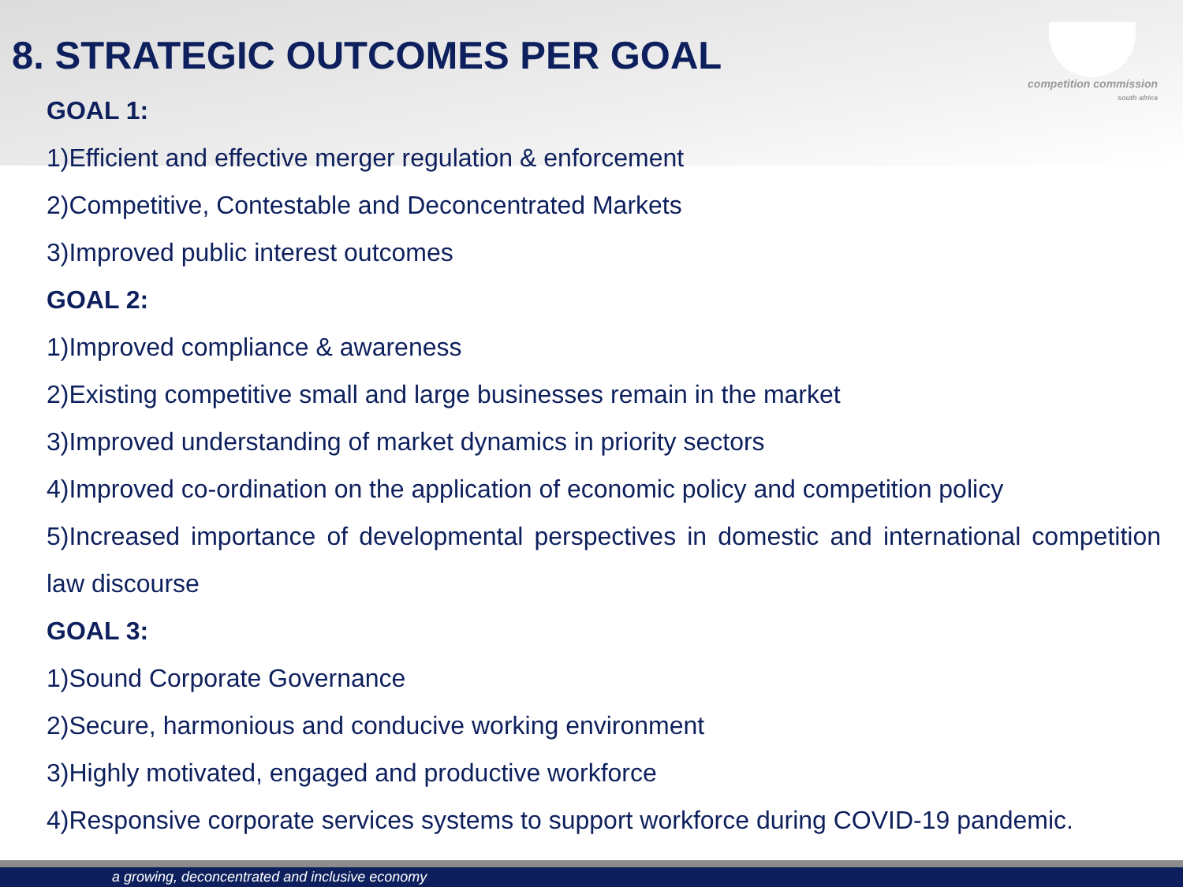competition commission
south africa
8. STRATEGIC OUTCOMES PER GOAL
GOAL 1:
1)Efficient and effective merger regulation & enforcement
2)Competitive, Contestable and Deconcentrated Markets
3)Improved public interest outcomes
GOAL 2:
1)Improved compliance & awareness
2)Existing competitive small and large businesses remain in the market
3)Improved understanding of market dynamics in priority sectors
4)Improved co-ordination on the application of economic policy and competition policy
5)Increased importance of developmental perspectives in domestic and international competition law discourse
GOAL 3:
1)Sound Corporate Governance
2)Secure, harmonious and conducive working environment
3)Highly motivated, engaged and productive workforce
4)Responsive corporate services systems to support workforce during COVID-19 pandemic.
a growing, deconcentrated and inclusive economy